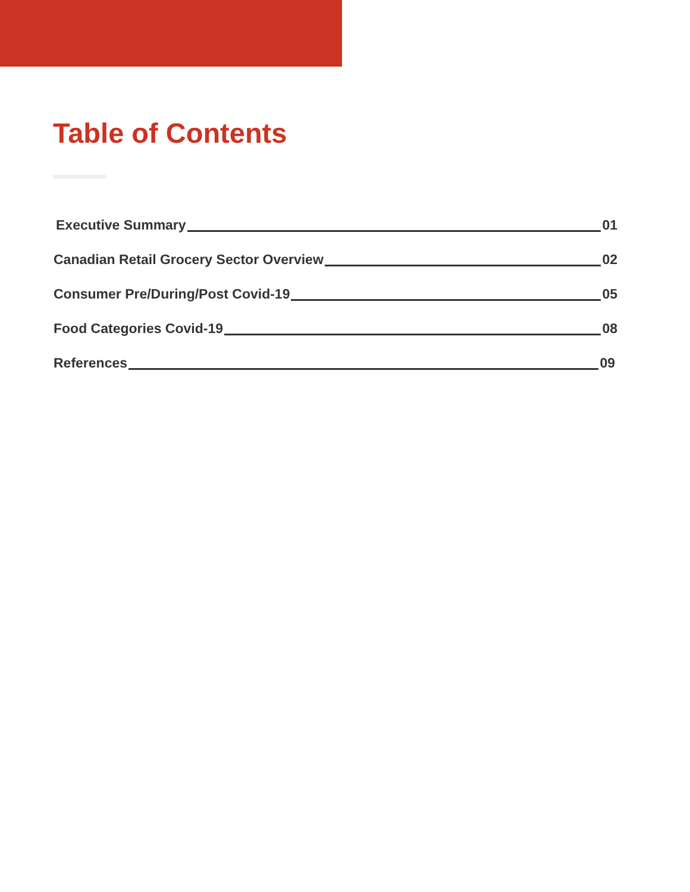Table of Contents
Executive Summary 01
Canadian Retail Grocery Sector Overview 02
Consumer Pre/During/Post Covid-19 05
Food Categories Covid-19 08
References 09